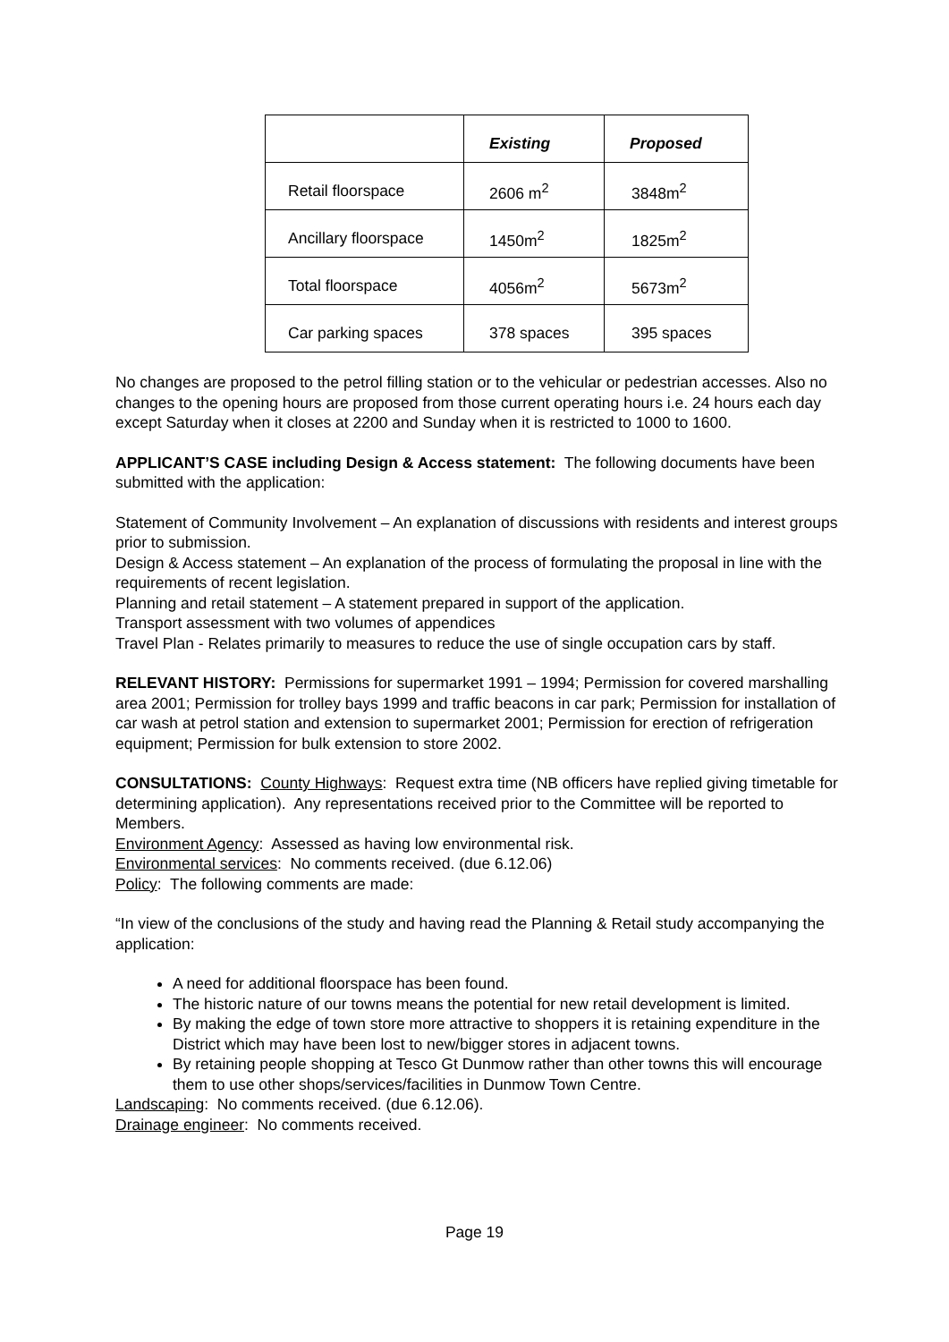| | Existing | Proposed |
| Retail floorspace | 2606 m<sup>2</sup> | 3848m<sup>2</sup> |
| Ancillary floorspace | 1450m<sup>2</sup> | 1825m<sup>2</sup> |
| Total floorspace | 4056m<sup>2</sup> | 5673m<sup>2</sup> |
| Car parking spaces | 378 spaces | 395 spaces |
No changes are proposed to the petrol filling station or to the vehicular or pedestrian accesses. Also no changes to the opening hours are proposed from those current operating hours i.e. 24 hours each day except Saturday when it closes at 2200 and Sunday when it is restricted to 1000 to 1600.
APPLICANT’S CASE including Design & Access statement: The following documents have been submitted with the application:
Statement of Community Involvement – An explanation of discussions with residents and interest groups prior to submission.
Design & Access statement – An explanation of the process of formulating the proposal in line with the requirements of recent legislation.
Planning and retail statement – A statement prepared in support of the application.
Transport assessment with two volumes of appendices
Travel Plan - Relates primarily to measures to reduce the use of single occupation cars by staff.
RELEVANT HISTORY: Permissions for supermarket 1991 – 1994; Permission for covered marshalling area 2001; Permission for trolley bays 1999 and traffic beacons in car park; Permission for installation of car wash at petrol station and extension to supermarket 2001; Permission for erection of refrigeration equipment; Permission for bulk extension to store 2002.
CONSULTATIONS: County Highways: Request extra time (NB officers have replied giving timetable for determining application). Any representations received prior to the Committee will be reported to Members.
Environment Agency: Assessed as having low environmental risk.
Environmental services: No comments received. (due 6.12.06)
Policy: The following comments are made:
“In view of the conclusions of the study and having read the Planning & Retail study accompanying the application:
A need for additional floorspace has been found.
The historic nature of our towns means the potential for new retail development is limited.
By making the edge of town store more attractive to shoppers it is retaining expenditure in the District which may have been lost to new/bigger stores in adjacent towns.
By retaining people shopping at Tesco Gt Dunmow rather than other towns this will encourage them to use other shops/services/facilities in Dunmow Town Centre.
Landscaping: No comments received. (due 6.12.06).
Drainage engineer: No comments received.
Page 19